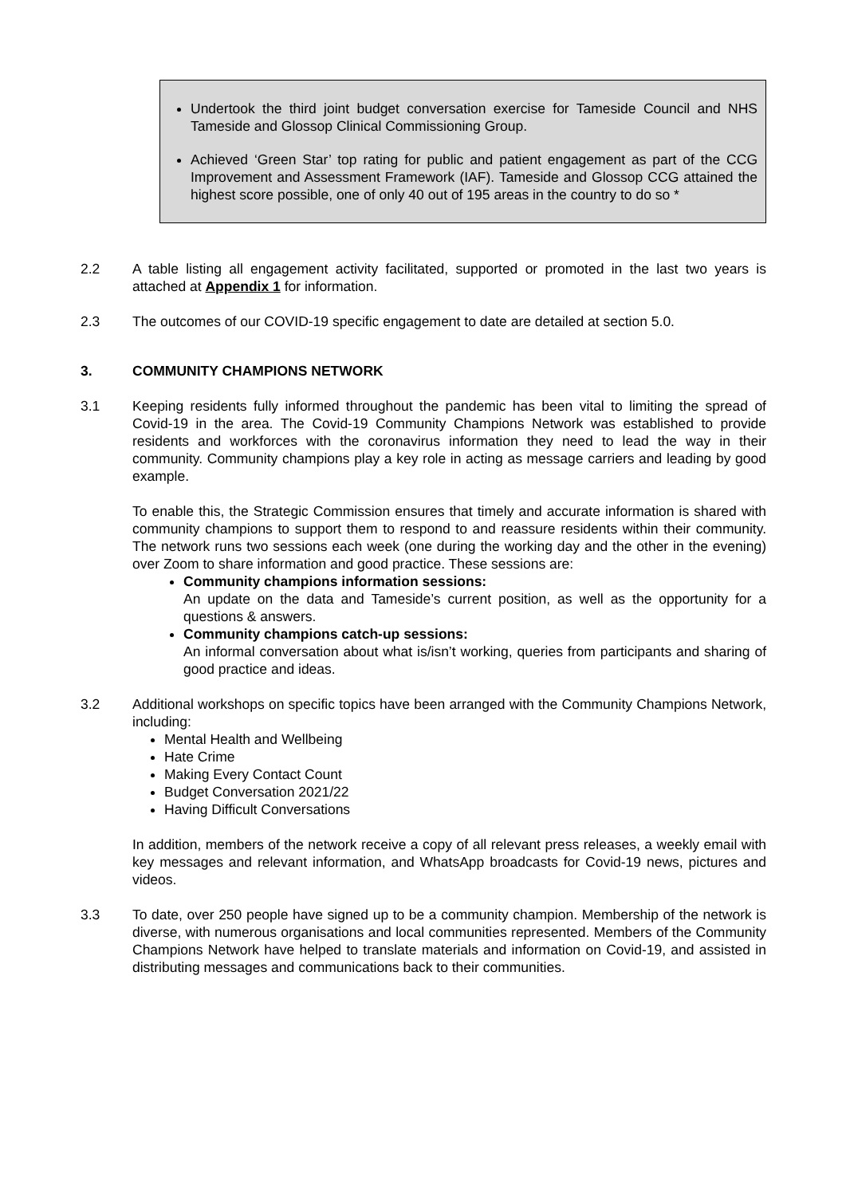Undertook the third joint budget conversation exercise for Tameside Council and NHS Tameside and Glossop Clinical Commissioning Group.
Achieved ‘Green Star’ top rating for public and patient engagement as part of the CCG Improvement and Assessment Framework (IAF). Tameside and Glossop CCG attained the highest score possible, one of only 40 out of 195 areas in the country to do so *
2.2 A table listing all engagement activity facilitated, supported or promoted in the last two years is attached at Appendix 1 for information.
2.3 The outcomes of our COVID-19 specific engagement to date are detailed at section 5.0.
3. COMMUNITY CHAMPIONS NETWORK
3.1 Keeping residents fully informed throughout the pandemic has been vital to limiting the spread of Covid-19 in the area. The Covid-19 Community Champions Network was established to provide residents and workforces with the coronavirus information they need to lead the way in their community. Community champions play a key role in acting as message carriers and leading by good example.
To enable this, the Strategic Commission ensures that timely and accurate information is shared with community champions to support them to respond to and reassure residents within their community. The network runs two sessions each week (one during the working day and the other in the evening) over Zoom to share information and good practice. These sessions are:
Community champions information sessions:
An update on the data and Tameside’s current position, as well as the opportunity for a questions & answers.
Community champions catch-up sessions:
An informal conversation about what is/isn’t working, queries from participants and sharing of good practice and ideas.
3.2 Additional workshops on specific topics have been arranged with the Community Champions Network, including:
Mental Health and Wellbeing
Hate Crime
Making Every Contact Count
Budget Conversation 2021/22
Having Difficult Conversations
In addition, members of the network receive a copy of all relevant press releases, a weekly email with key messages and relevant information, and WhatsApp broadcasts for Covid-19 news, pictures and videos.
3.3 To date, over 250 people have signed up to be a community champion. Membership of the network is diverse, with numerous organisations and local communities represented. Members of the Community Champions Network have helped to translate materials and information on Covid-19, and assisted in distributing messages and communications back to their communities.